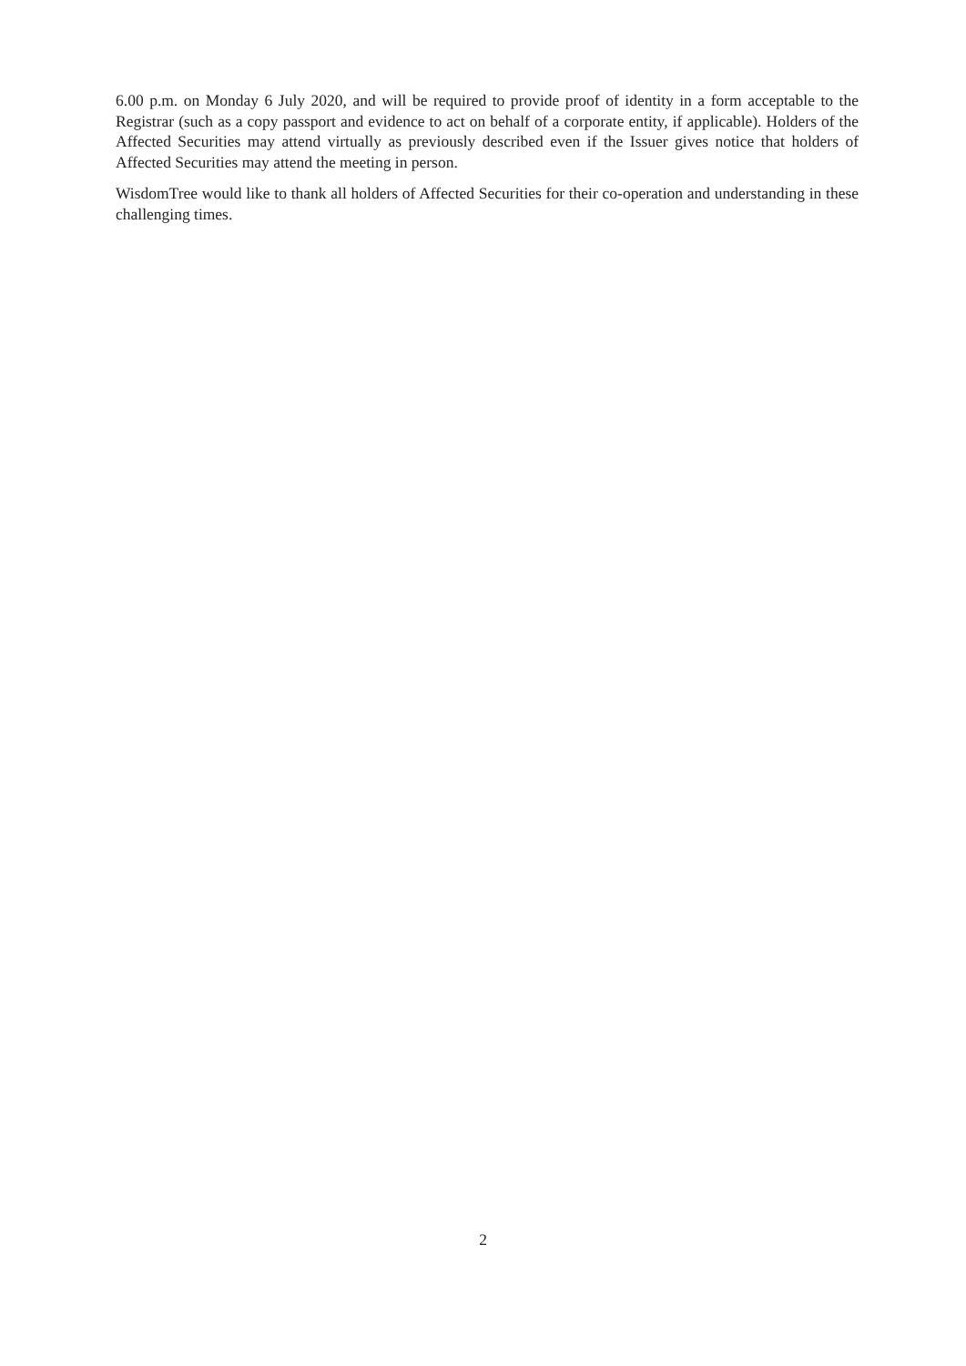6.00 p.m. on Monday 6 July 2020, and will be required to provide proof of identity in a form acceptable to the Registrar (such as a copy passport and evidence to act on behalf of a corporate entity, if applicable). Holders of the Affected Securities may attend virtually as previously described even if the Issuer gives notice that holders of Affected Securities may attend the meeting in person.
WisdomTree would like to thank all holders of Affected Securities for their co-operation and understanding in these challenging times.
2